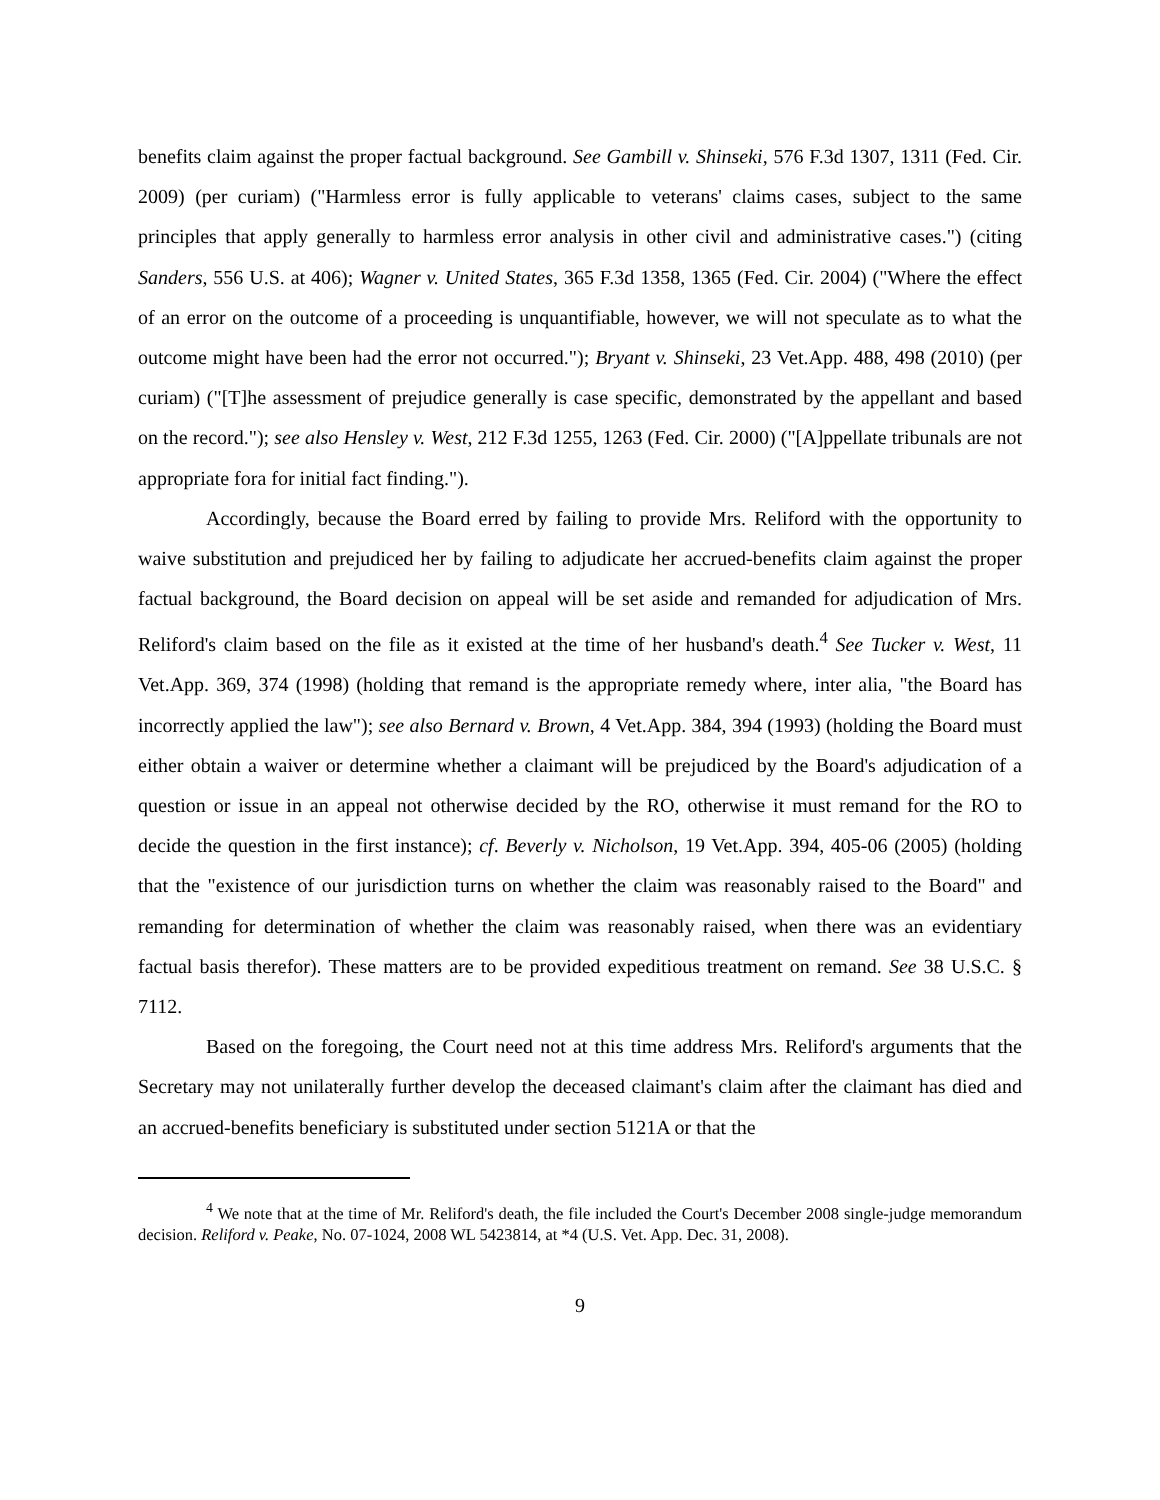benefits claim against the proper factual background. See Gambill v. Shinseki, 576 F.3d 1307, 1311 (Fed. Cir. 2009) (per curiam) ("Harmless error is fully applicable to veterans' claims cases, subject to the same principles that apply generally to harmless error analysis in other civil and administrative cases.") (citing Sanders, 556 U.S. at 406); Wagner v. United States, 365 F.3d 1358, 1365 (Fed. Cir. 2004) ("Where the effect of an error on the outcome of a proceeding is unquantifiable, however, we will not speculate as to what the outcome might have been had the error not occurred."); Bryant v. Shinseki, 23 Vet.App. 488, 498 (2010) (per curiam) ("[T]he assessment of prejudice generally is case specific, demonstrated by the appellant and based on the record."); see also Hensley v. West, 212 F.3d 1255, 1263 (Fed. Cir. 2000) ("[A]ppellate tribunals are not appropriate fora for initial fact finding.").
Accordingly, because the Board erred by failing to provide Mrs. Reliford with the opportunity to waive substitution and prejudiced her by failing to adjudicate her accrued-benefits claim against the proper factual background, the Board decision on appeal will be set aside and remanded for adjudication of Mrs. Reliford's claim based on the file as it existed at the time of her husband's death.<sup>4</sup> See Tucker v. West, 11 Vet.App. 369, 374 (1998) (holding that remand is the appropriate remedy where, inter alia, "the Board has incorrectly applied the law"); see also Bernard v. Brown, 4 Vet.App. 384, 394 (1993) (holding the Board must either obtain a waiver or determine whether a claimant will be prejudiced by the Board's adjudication of a question or issue in an appeal not otherwise decided by the RO, otherwise it must remand for the RO to decide the question in the first instance); cf. Beverly v. Nicholson, 19 Vet.App. 394, 405-06 (2005) (holding that the "existence of our jurisdiction turns on whether the claim was reasonably raised to the Board" and remanding for determination of whether the claim was reasonably raised, when there was an evidentiary factual basis therefor). These matters are to be provided expeditious treatment on remand. See 38 U.S.C. § 7112.
Based on the foregoing, the Court need not at this time address Mrs. Reliford's arguments that the Secretary may not unilaterally further develop the deceased claimant's claim after the claimant has died and an accrued-benefits beneficiary is substituted under section 5121A or that the
<sup>4</sup> We note that at the time of Mr. Reliford's death, the file included the Court's December 2008 single-judge memorandum decision. Reliford v. Peake, No. 07-1024, 2008 WL 5423814, at *4 (U.S. Vet. App. Dec. 31, 2008).
9